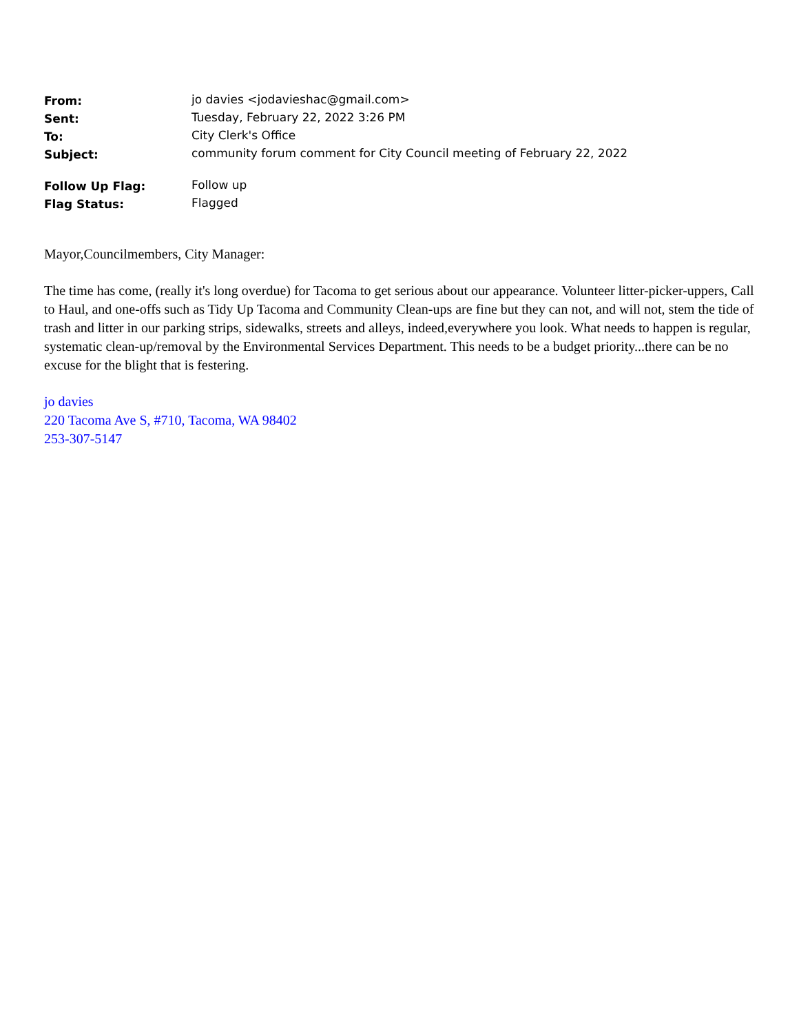| From: | jo davies <jodavieshac@gmail.com> |
| Sent: | Tuesday, February 22, 2022 3:26 PM |
| To: | City Clerk's Office |
| Subject: | community forum comment for City Council meeting of February 22, 2022 |
| Follow Up Flag: | Follow up |
| Flag Status: | Flagged |
Mayor,Councilmembers, City Manager:
The time has come, (really it's long overdue) for Tacoma to get serious about our appearance. Volunteer litter-picker-uppers, Call to Haul, and one-offs such as Tidy Up Tacoma and Community Clean-ups are fine but they can not, and will not, stem the tide of trash and litter in our parking strips, sidewalks, streets and alleys, indeed,everywhere you look. What needs to happen is regular, systematic clean-up/removal by the Environmental Services Department. This needs to be a budget priority...there can be no excuse for the blight that is festering.
jo davies
220 Tacoma Ave S, #710, Tacoma, WA 98402
253-307-5147